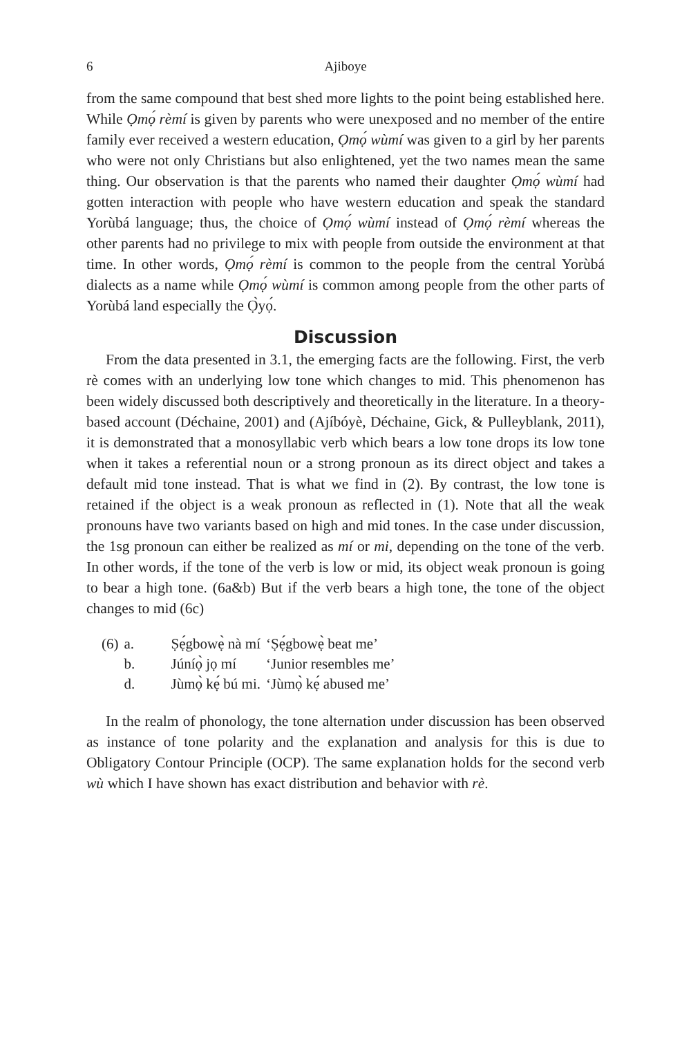6 Ajiboye
from the same compound that best shed more lights to the point being established here. While Ọmọ́ rèmí is given by parents who were unexposed and no member of the entire family ever received a western education, Ọmọ́ wùmí was given to a girl by her parents who were not only Christians but also enlightened, yet the two names mean the same thing. Our observation is that the parents who named their daughter Ọmọ́ wùmí had gotten interaction with people who have western education and speak the standard Yorùbá language; thus, the choice of Ọmọ́ wùmí instead of Ọmọ́ rèmí whereas the other parents had no privilege to mix with people from outside the environment at that time. In other words, Ọmọ́ rèmí is common to the people from the central Yorùbá dialects as a name while Ọmọ́ wùmí is common among people from the other parts of Yorùbá land especially the Ọ̀yọ́.
Discussion
From the data presented in 3.1, the emerging facts are the following. First, the verb rè comes with an underlying low tone which changes to mid. This phenomenon has been widely discussed both descriptively and theoretically in the literature. In a theory-based account (Déchaine, 2001) and (Ajíbóyè, Déchaine, Gick, & Pulleyblank, 2011), it is demonstrated that a monosyllabic verb which bears a low tone drops its low tone when it takes a referential noun or a strong pronoun as its direct object and takes a default mid tone instead. That is what we find in (2). By contrast, the low tone is retained if the object is a weak pronoun as reflected in (1). Note that all the weak pronouns have two variants based on high and mid tones. In the case under discussion, the 1sg pronoun can either be realized as mí or mi, depending on the tone of the verb. In other words, if the tone of the verb is low or mid, its object weak pronoun is going to bear a high tone. (6a&b) But if the verb bears a high tone, the tone of the object changes to mid (6c)
| (6) | a. | Ṣẹ́gbowẹ̀ nà mí | ‘Ṣẹ́gbowẹ̀ beat me’ |
| | b. | Júníọ̀ jọ mí | ‘Junior resembles me’ |
| | d. | Jùmọ̀ kẹ́ bú mi. | ‘Jùmọ̀ kẹ́ abused me’ |
In the realm of phonology, the tone alternation under discussion has been observed as instance of tone polarity and the explanation and analysis for this is due to Obligatory Contour Principle (OCP). The same explanation holds for the second verb wù which I have shown has exact distribution and behavior with rè.